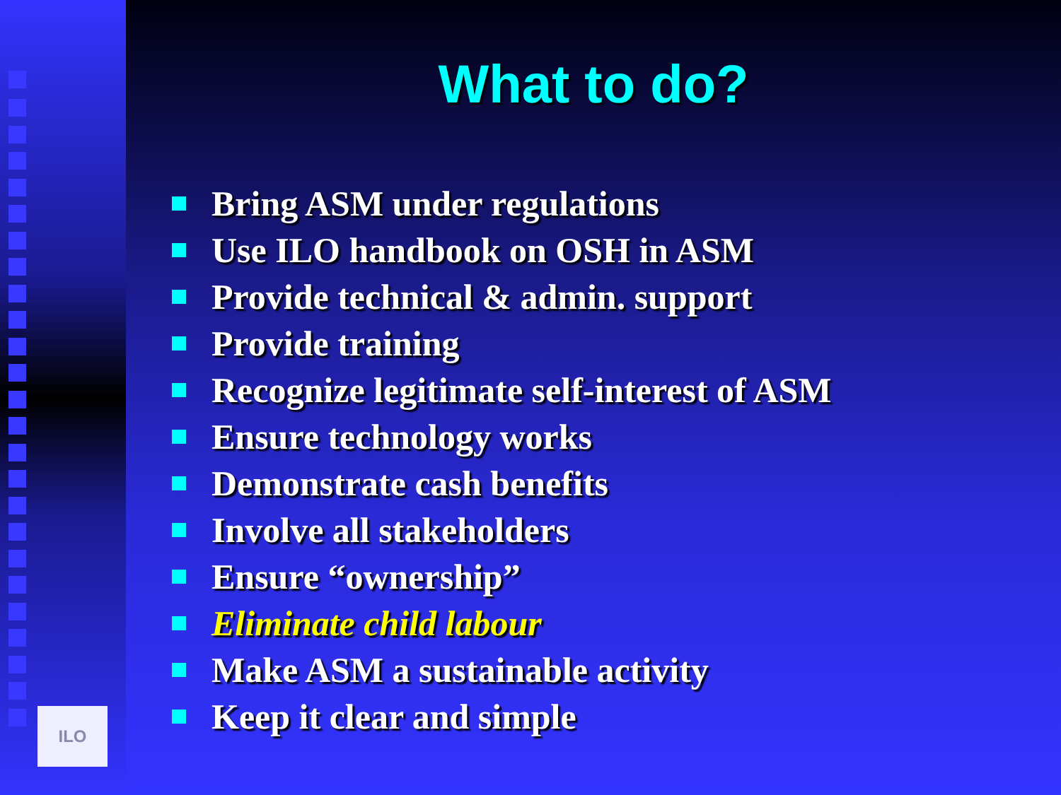ILO
What to do?
Bring ASM under regulations
Use ILO handbook on OSH in ASM
Provide technical & admin. support
Provide training
Recognize legitimate self-interest of ASM
Ensure technology works
Demonstrate cash benefits
Involve all stakeholders
Ensure “ownership”
Eliminate child labour
Make ASM a sustainable activity
Keep it clear and simple